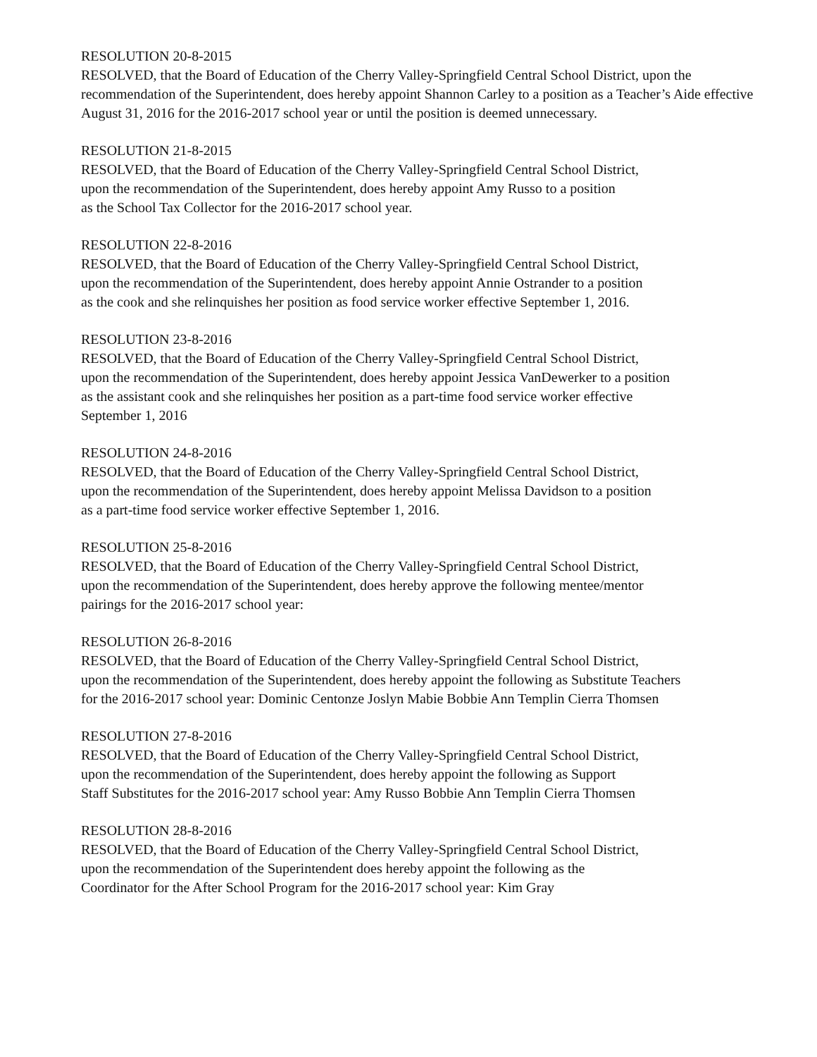RESOLUTION 20-8-2015
RESOLVED, that the Board of Education of the Cherry Valley-Springfield Central School District, upon the recommendation of the Superintendent, does hereby appoint Shannon Carley to a position as a Teacher’s Aide effective August 31, 2016 for the 2016-2017 school year or until the position is deemed unnecessary.
RESOLUTION 21-8-2015
RESOLVED, that the Board of Education of the Cherry Valley-Springfield Central School District,
upon the recommendation of the Superintendent, does hereby appoint Amy Russo to a position
as the School Tax Collector for the 2016-2017 school year.
RESOLUTION 22-8-2016
RESOLVED, that the Board of Education of the Cherry Valley-Springfield Central School District,
upon the recommendation of the Superintendent, does hereby appoint Annie Ostrander to a position
as the cook and she relinquishes her position as food service worker effective September 1, 2016.
RESOLUTION 23-8-2016
RESOLVED, that the Board of Education of the Cherry Valley-Springfield Central School District,
upon the recommendation of the Superintendent, does hereby appoint Jessica VanDewerker to a position
as the assistant cook and she relinquishes her position as a part-time food service worker effective
September 1, 2016
RESOLUTION 24-8-2016
RESOLVED, that the Board of Education of the Cherry Valley-Springfield Central School District,
upon the recommendation of the Superintendent, does hereby appoint Melissa Davidson to a position
as a part-time food service worker effective September 1, 2016.
RESOLUTION 25-8-2016
RESOLVED, that the Board of Education of the Cherry Valley-Springfield Central School District,
upon the recommendation of the Superintendent, does hereby approve the following mentee/mentor
pairings for the 2016-2017 school year:
RESOLUTION 26-8-2016
RESOLVED, that the Board of Education of the Cherry Valley-Springfield Central School District,
upon the recommendation of the Superintendent, does hereby appoint the following as Substitute Teachers
for the 2016-2017 school year: Dominic Centonze Joslyn Mabie Bobbie Ann Templin Cierra Thomsen
RESOLUTION 27-8-2016
RESOLVED, that the Board of Education of the Cherry Valley-Springfield Central School District,
upon the recommendation of the Superintendent, does hereby appoint the following as Support
Staff Substitutes for the 2016-2017 school year: Amy Russo Bobbie Ann Templin Cierra Thomsen
RESOLUTION 28-8-2016
RESOLVED, that the Board of Education of the Cherry Valley-Springfield Central School District,
upon the recommendation of the Superintendent does hereby appoint the following as the
Coordinator for the After School Program for the 2016-2017 school year: Kim Gray